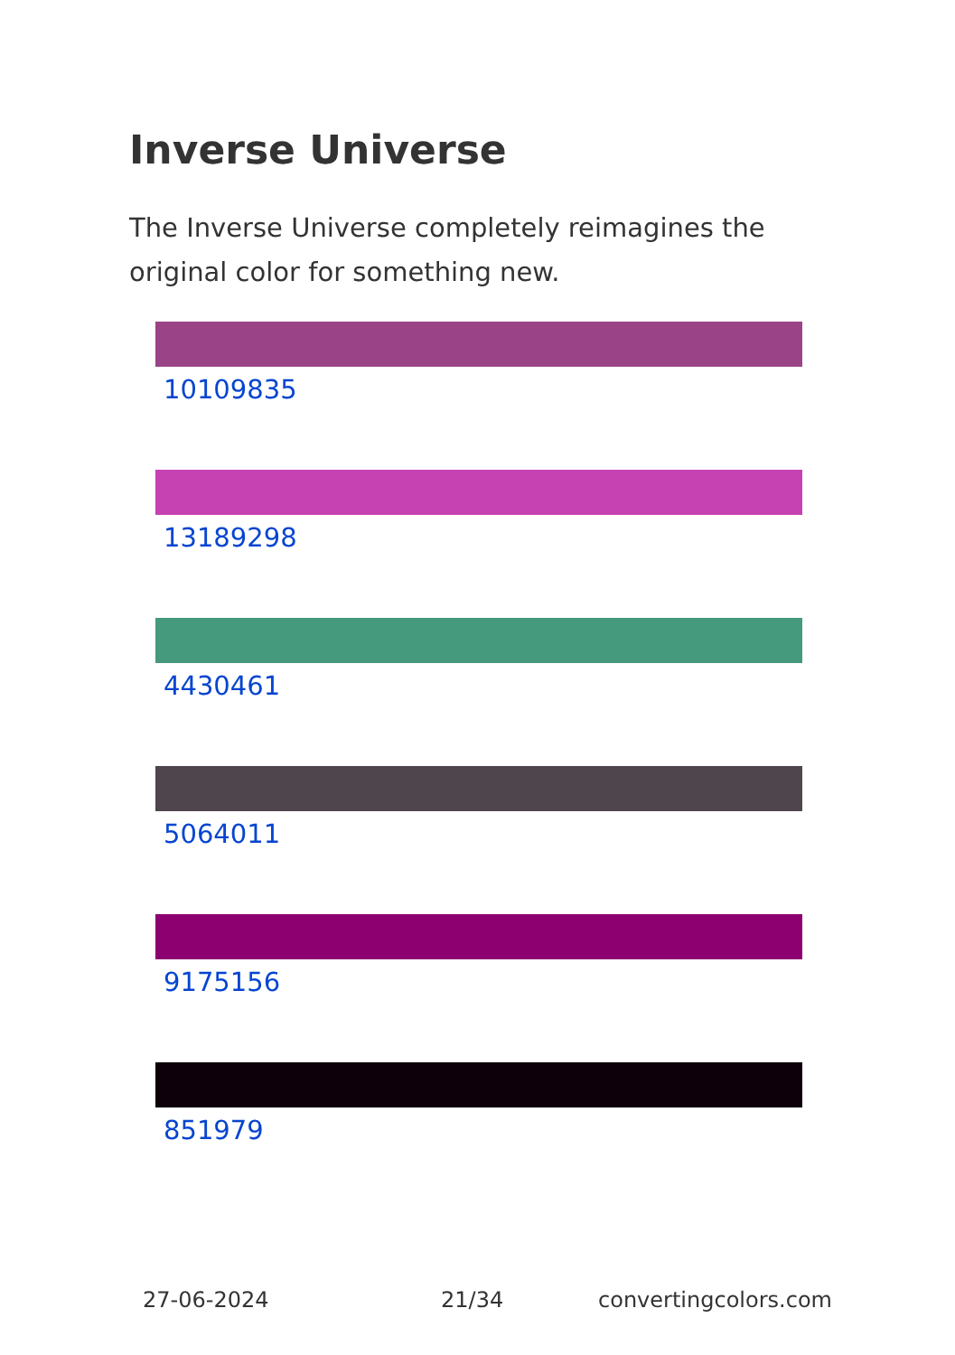Inverse Universe
The Inverse Universe completely reimagines the original color for something new.
10109835
13189298
4430461
5064011
9175156
851979
27-06-2024 21/34 convertingcolors.com